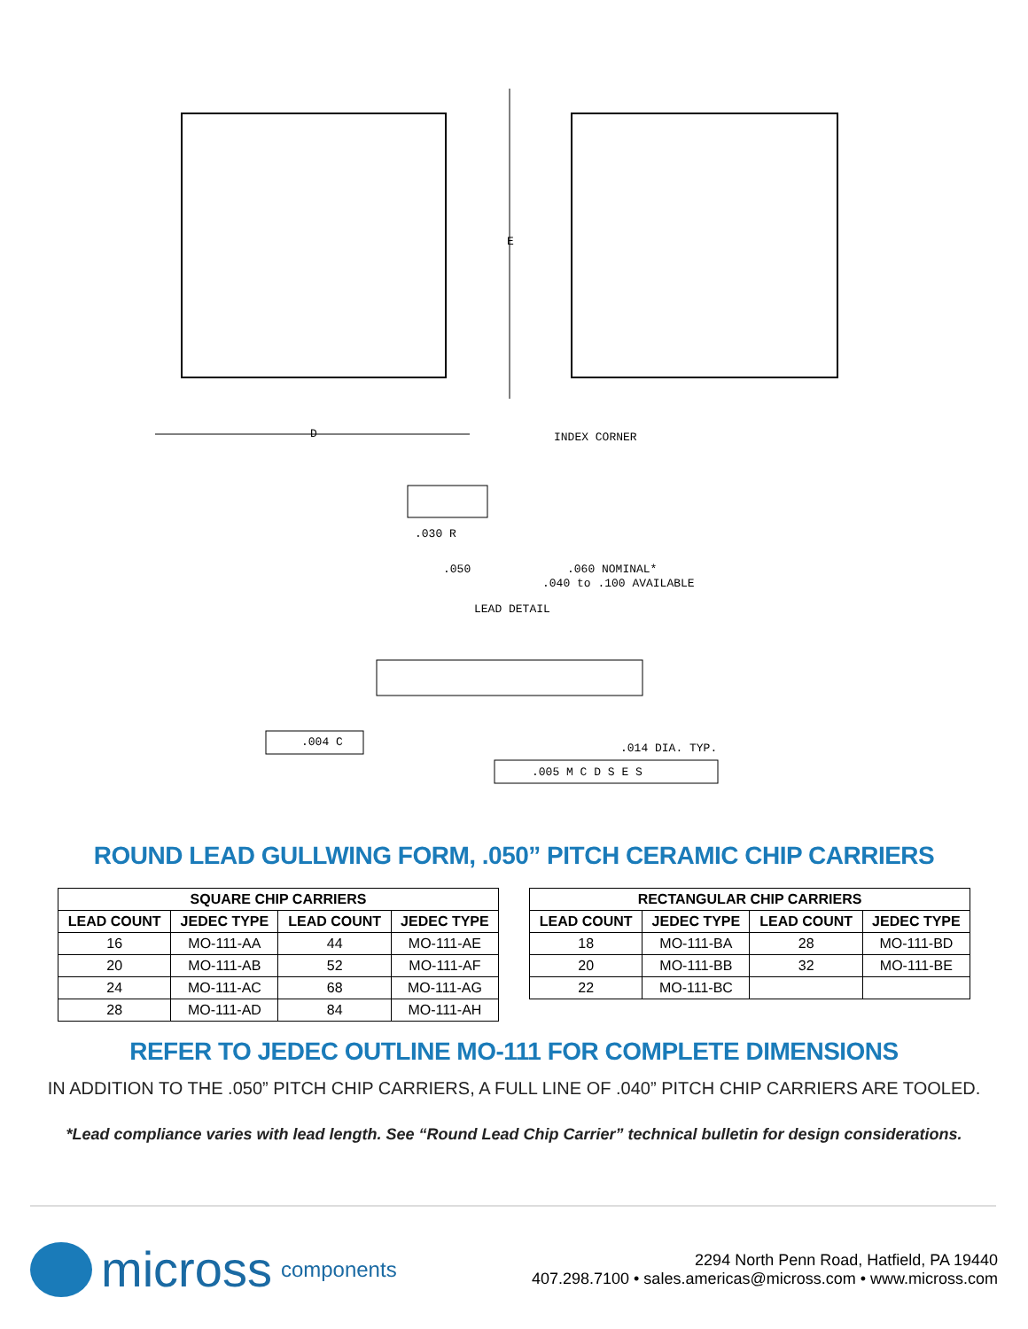D
E
INDEX CORNER
.030 R
.050 .060 NOMINAL*
.040 to .100 AVAILABLE
LEAD DETAIL
.004 C .014 DIA. TYP.
.005 M C D S E S
ROUND LEAD GULLWING FORM, .050” PITCH CERAMIC CHIP CARRIERS
| SQUARE CHIP CARRIERS | | | |
| --- | --- | --- | --- |
| LEAD COUNT | JEDEC TYPE | LEAD COUNT | JEDEC TYPE |
| 16 | MO-111-AA | 44 | MO-111-AE |
| 20 | MO-111-AB | 52 | MO-111-AF |
| 24 | MO-111-AC | 68 | MO-111-AG |
| 28 | MO-111-AD | 84 | MO-111-AH |
| RECTANGULAR CHIP CARRIERS | | | |
| --- | --- | --- | --- |
| LEAD COUNT | JEDEC TYPE | LEAD COUNT | JEDEC TYPE |
| 18 | MO-111-BA | 28 | MO-111-BD |
| 20 | MO-111-BB | 32 | MO-111-BE |
| 22 | MO-111-BC | | |
REFER TO JEDEC OUTLINE MO-111 FOR COMPLETE DIMENSIONS
IN ADDITION TO THE .050” PITCH CHIP CARRIERS, A FULL LINE OF .040” PITCH CHIP CARRIERS ARE TOOLED.
*Lead compliance varies with lead length. See “Round Lead Chip Carrier” technical bulletin for design considerations.
micross components
2294 North Penn Road, Hatfield, PA 19440
407.298.7100 • sales.americas@micross.com • www.micross.com